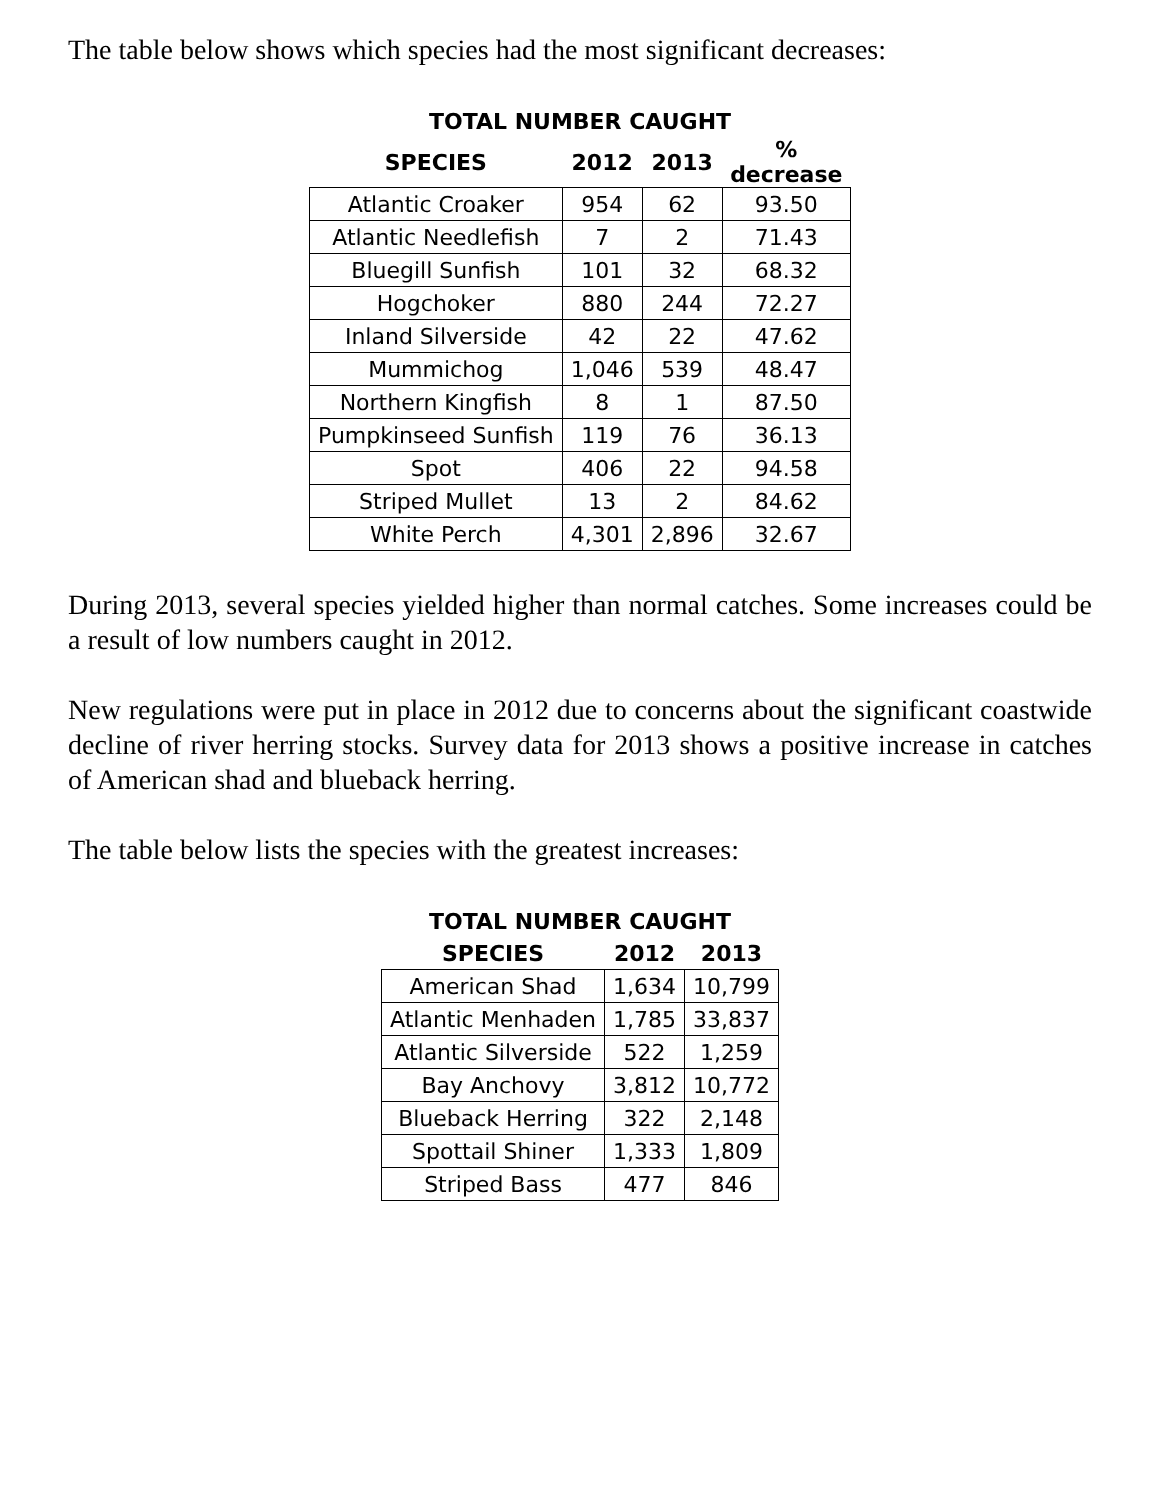The table below shows which species had the most significant decreases:
| TOTAL NUMBER CAUGHT | | | |
| --- | --- | --- | --- |
| SPECIES | 2012 | 2013 | % decrease |
| Atlantic Croaker | 954 | 62 | 93.50 |
| Atlantic Needlefish | 7 | 2 | 71.43 |
| Bluegill Sunfish | 101 | 32 | 68.32 |
| Hogchoker | 880 | 244 | 72.27 |
| Inland Silverside | 42 | 22 | 47.62 |
| Mummichog | 1,046 | 539 | 48.47 |
| Northern Kingfish | 8 | 1 | 87.50 |
| Pumpkinseed Sunfish | 119 | 76 | 36.13 |
| Spot | 406 | 22 | 94.58 |
| Striped Mullet | 13 | 2 | 84.62 |
| White Perch | 4,301 | 2,896 | 32.67 |
During 2013, several species yielded higher than normal catches. Some increases could be a result of low numbers caught in 2012.
New regulations were put in place in 2012 due to concerns about the significant coastwide decline of river herring stocks. Survey data for 2013 shows a positive increase in catches of American shad and blueback herring.
The table below lists the species with the greatest increases:
| TOTAL NUMBER CAUGHT | | |
| --- | --- | --- |
| SPECIES | 2012 | 2013 |
| American Shad | 1,634 | 10,799 |
| Atlantic Menhaden | 1,785 | 33,837 |
| Atlantic Silverside | 522 | 1,259 |
| Bay Anchovy | 3,812 | 10,772 |
| Blueback Herring | 322 | 2,148 |
| Spottail Shiner | 1,333 | 1,809 |
| Striped Bass | 477 | 846 |